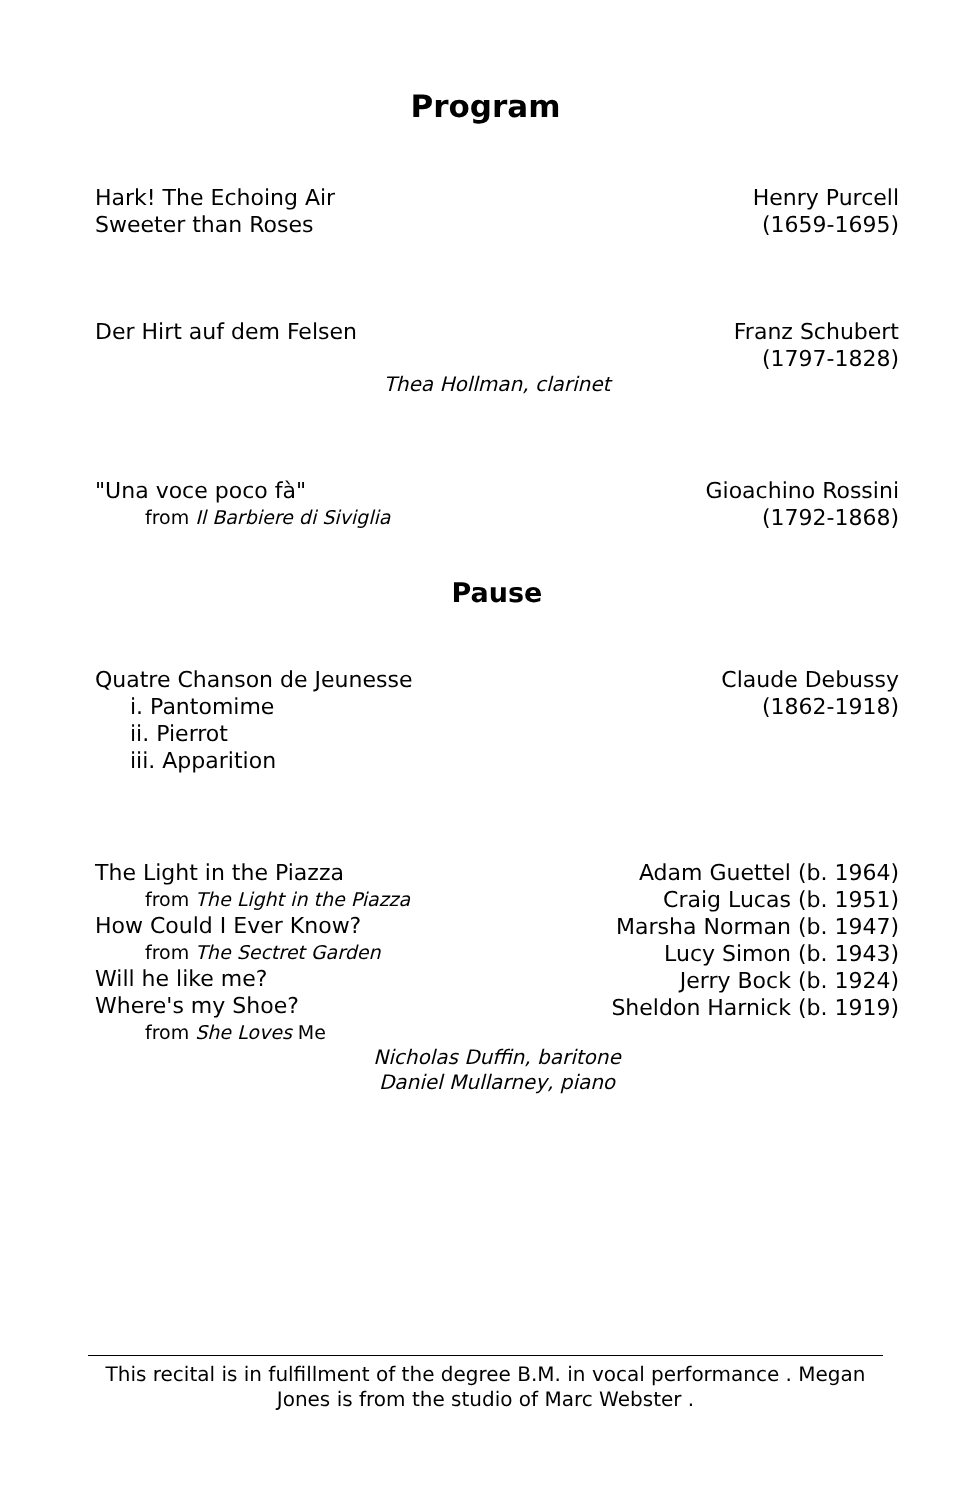Program
Hark! The Echoing Air
Sweeter than Roses
Henry Purcell
(1659-1695)
Der Hirt auf dem Felsen Franz Schubert
(1797-1828)
Thea Hollman, clarinet
"Una voce poco fà"
from Il Barbiere di Siviglia
Gioachino Rossini
(1792-1868)
Pause
Quatre Chanson de Jeunesse
i. Pantomime
ii. Pierrot
iii. Apparition
Claude Debussy
(1862-1918)
The Light in the Piazza
from The Light in the Piazza
How Could I Ever Know?
from The Sectret Garden
Will he like me?
Where's my Shoe?
from She Loves Me
Adam Guettel (b. 1964)
Craig Lucas (b. 1951)
Marsha Norman (b. 1947)
Lucy Simon (b. 1943)
Jerry Bock (b. 1924)
Sheldon Harnick (b. 1919)
Nicholas Duffin, baritone
Daniel Mullarney, piano
This recital is in fulfillment of the degree B.M. in vocal performance . Megan Jones is from the studio of Marc Webster .